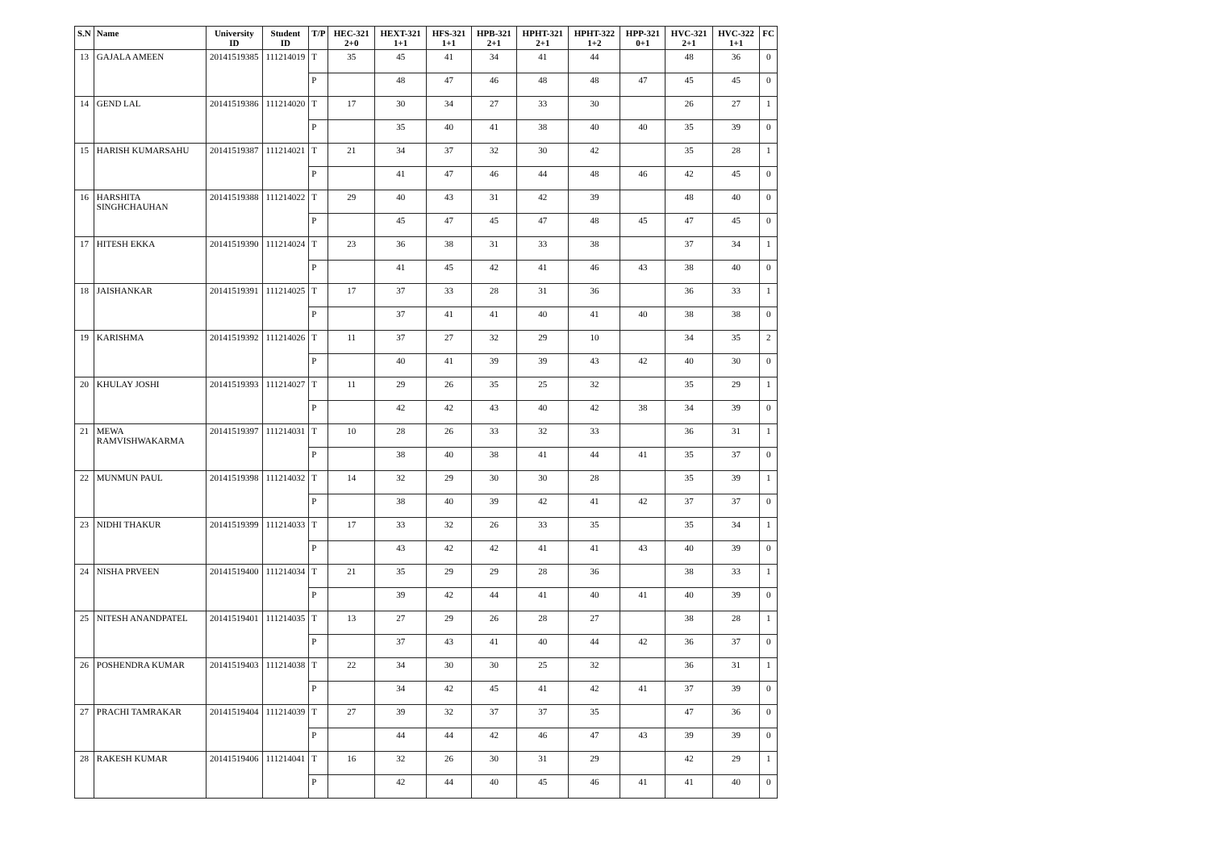| S.N | Name | University ID | Student ID | T/P | HEC-321 2+0 | HEXT-321 1+1 | HFS-321 1+1 | HPB-321 2+1 | HPHT-321 2+1 | HPHT-322 1+2 | HPP-321 0+1 | HVC-321 2+1 | HVC-322 1+1 | FC |
| --- | --- | --- | --- | --- | --- | --- | --- | --- | --- | --- | --- | --- | --- | --- |
| 13 | GAJALA AMEEN | 20141519385 | 111214019 | T | 35 | 45 | 41 | 34 | 41 | 44 | | 48 | 36 | 0 |
| | | | | P | | 48 | 47 | 46 | 48 | 48 | 47 | 45 | 45 | 0 |
| 14 | GEND LAL | 20141519386 | 111214020 | T | 17 | 30 | 34 | 27 | 33 | 30 | | 26 | 27 | 1 |
| | | | | P | | 35 | 40 | 41 | 38 | 40 | 40 | 35 | 39 | 0 |
| 15 | HARISH KUMARSAHU | 20141519387 | 111214021 | T | 21 | 34 | 37 | 32 | 30 | 42 | | 35 | 28 | 1 |
| | | | | P | | 41 | 47 | 46 | 44 | 48 | 46 | 42 | 45 | 0 |
| 16 | HARSHITA SINGHCHAUHAN | 20141519388 | 111214022 | T | 29 | 40 | 43 | 31 | 42 | 39 | | 48 | 40 | 0 |
| | | | | P | | 45 | 47 | 45 | 47 | 48 | 45 | 47 | 45 | 0 |
| 17 | HITESH EKKA | 20141519390 | 111214024 | T | 23 | 36 | 38 | 31 | 33 | 38 | | 37 | 34 | 1 |
| | | | | P | | 41 | 45 | 42 | 41 | 46 | 43 | 38 | 40 | 0 |
| 18 | JAISHANKAR | 20141519391 | 111214025 | T | 17 | 37 | 33 | 28 | 31 | 36 | | 36 | 33 | 1 |
| | | | | P | | 37 | 41 | 41 | 40 | 41 | 40 | 38 | 38 | 0 |
| 19 | KARISHMA | 20141519392 | 111214026 | T | 11 | 37 | 27 | 32 | 29 | 10 | | 34 | 35 | 2 |
| | | | | P | | 40 | 41 | 39 | 39 | 43 | 42 | 40 | 30 | 0 |
| 20 | KHULAY JOSHI | 20141519393 | 111214027 | T | 11 | 29 | 26 | 35 | 25 | 32 | | 35 | 29 | 1 |
| | | | | P | | 42 | 42 | 43 | 40 | 42 | 38 | 34 | 39 | 0 |
| 21 | MEWA RAMVISHWAKARMA | 20141519397 | 111214031 | T | 10 | 28 | 26 | 33 | 32 | 33 | | 36 | 31 | 1 |
| | | | | P | | 38 | 40 | 38 | 41 | 44 | 41 | 35 | 37 | 0 |
| 22 | MUNMUN PAUL | 20141519398 | 111214032 | T | 14 | 32 | 29 | 30 | 30 | 28 | | 35 | 39 | 1 |
| | | | | P | | 38 | 40 | 39 | 42 | 41 | 42 | 37 | 37 | 0 |
| 23 | NIDHI THAKUR | 20141519399 | 111214033 | T | 17 | 33 | 32 | 26 | 33 | 35 | | 35 | 34 | 1 |
| | | | | P | | 43 | 42 | 42 | 41 | 41 | 43 | 40 | 39 | 0 |
| 24 | NISHA PRVEEN | 20141519400 | 111214034 | T | 21 | 35 | 29 | 29 | 28 | 36 | | 38 | 33 | 1 |
| | | | | P | | 39 | 42 | 44 | 41 | 40 | 41 | 40 | 39 | 0 |
| 25 | NITESH ANANDPATEL | 20141519401 | 111214035 | T | 13 | 27 | 29 | 26 | 28 | 27 | | 38 | 28 | 1 |
| | | | | P | | 37 | 43 | 41 | 40 | 44 | 42 | 36 | 37 | 0 |
| 26 | POSHENDRA KUMAR | 20141519403 | 111214038 | T | 22 | 34 | 30 | 30 | 25 | 32 | | 36 | 31 | 1 |
| | | | | P | | 34 | 42 | 45 | 41 | 42 | 41 | 37 | 39 | 0 |
| 27 | PRACHI TAMRAKAR | 20141519404 | 111214039 | T | 27 | 39 | 32 | 37 | 37 | 35 | | 47 | 36 | 0 |
| | | | | P | | 44 | 44 | 42 | 46 | 47 | 43 | 39 | 39 | 0 |
| 28 | RAKESH KUMAR | 20141519406 | 111214041 | T | 16 | 32 | 26 | 30 | 31 | 29 | | 42 | 29 | 1 |
| | | | | P | | 42 | 44 | 40 | 45 | 46 | 41 | 41 | 40 | 0 |